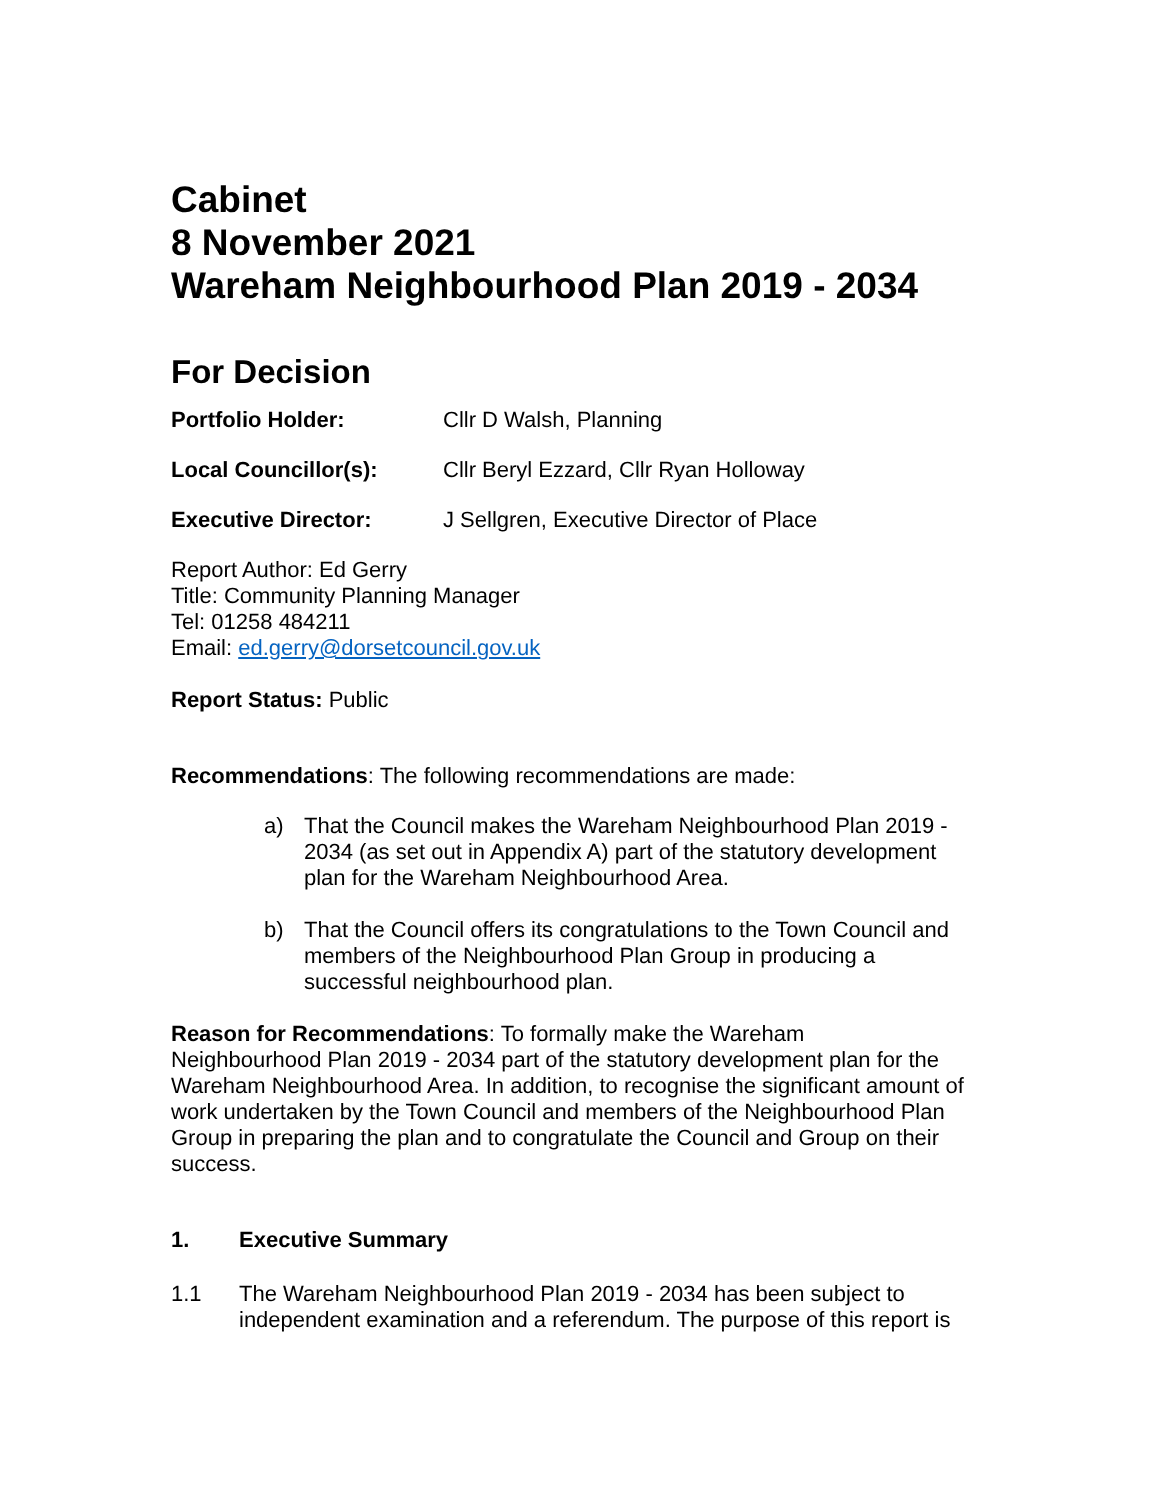Cabinet
8 November 2021
Wareham Neighbourhood Plan 2019 - 2034
For Decision
Portfolio Holder: Cllr D Walsh, Planning
Local Councillor(s): Cllr Beryl Ezzard, Cllr Ryan Holloway
Executive Director: J Sellgren, Executive Director of Place
Report Author: Ed Gerry
Title: Community Planning Manager
Tel: 01258 484211
Email: ed.gerry@dorsetcouncil.gov.uk
Report Status: Public
Recommendations: The following recommendations are made:
a) That the Council makes the Wareham Neighbourhood Plan 2019 - 2034 (as set out in Appendix A) part of the statutory development plan for the Wareham Neighbourhood Area.
b) That the Council offers its congratulations to the Town Council and members of the Neighbourhood Plan Group in producing a successful neighbourhood plan.
Reason for Recommendations: To formally make the Wareham
Neighbourhood Plan 2019 - 2034 part of the statutory development plan for the Wareham Neighbourhood Area. In addition, to recognise the significant amount of work undertaken by the Town Council and members of the Neighbourhood Plan Group in preparing the plan and to congratulate the Council and Group on their success.
1. Executive Summary
1.1 The Wareham Neighbourhood Plan 2019 - 2034 has been subject to independent examination and a referendum. The purpose of this report is